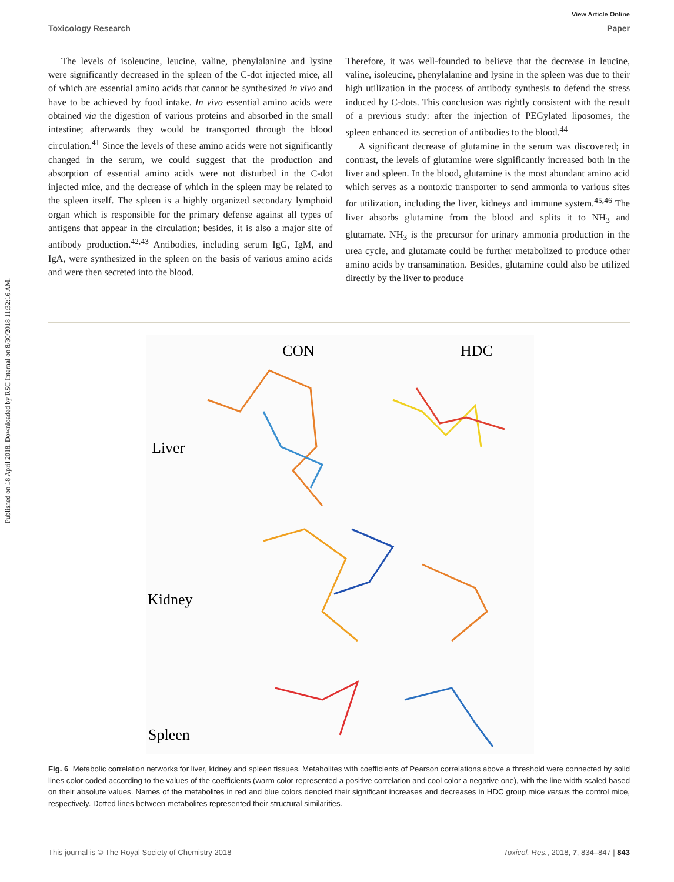Published on 18 April 2018. Downloaded by RSC Internal on 8/30/2018 11:32:16 AM.
View Article Online
Toxicology Research Paper
The levels of isoleucine, leucine, valine, phenylalanine and lysine were significantly decreased in the spleen of the C-dot injected mice, all of which are essential amino acids that cannot be synthesized in vivo and have to be achieved by food intake. In vivo essential amino acids were obtained via the digestion of various proteins and absorbed in the small intestine; afterwards they would be transported through the blood circulation.<sup>41</sup> Since the levels of these amino acids were not significantly changed in the serum, we could suggest that the production and absorption of essential amino acids were not disturbed in the C-dot injected mice, and the decrease of which in the spleen may be related to the spleen itself. The spleen is a highly organized secondary lymphoid organ which is responsible for the primary defense against all types of antigens that appear in the circulation; besides, it is also a major site of antibody production.<sup>42,43</sup> Antibodies, including serum IgG, IgM, and IgA, were synthesized in the spleen on the basis of various amino acids and were then secreted into the blood.
Therefore, it was well-founded to believe that the decrease in leucine, valine, isoleucine, phenylalanine and lysine in the spleen was due to their high utilization in the process of antibody synthesis to defend the stress induced by C-dots. This conclusion was rightly consistent with the result of a previous study: after the injection of PEGylated liposomes, the spleen enhanced its secretion of antibodies to the blood.<sup>44</sup>
A significant decrease of glutamine in the serum was discovered; in contrast, the levels of glutamine were significantly increased both in the liver and spleen. In the blood, glutamine is the most abundant amino acid which serves as a nontoxic transporter to send ammonia to various sites for utilization, including the liver, kidneys and immune system.<sup>45,46</sup> The liver absorbs glutamine from the blood and splits it to NH<sub>3</sub> and glutamate. NH<sub>3</sub> is the precursor for urinary ammonia production in the urea cycle, and glutamate could be further metabolized to produce other amino acids by transamination. Besides, glutamine could also be utilized directly by the liver to produce
CON
HDC
Liver
Kidney
Spleen
Fig. 6 Metabolic correlation networks for liver, kidney and spleen tissues. Metabolites with coefficients of Pearson correlations above a threshold were connected by solid lines color coded according to the values of the coefficients (warm color represented a positive correlation and cool color a negative one), with the line width scaled based on their absolute values. Names of the metabolites in red and blue colors denoted their significant increases and decreases in HDC group mice versus the control mice, respectively. Dotted lines between metabolites represented their structural similarities.
This journal is © The Royal Society of Chemistry 2018 Toxicol. Res., 2018, 7, 834–847 | 843